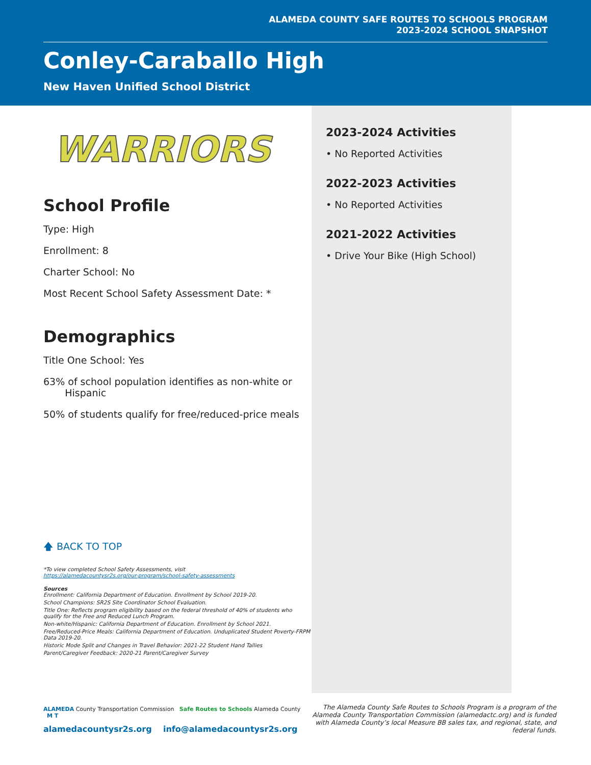ALAMEDA COUNTY SAFE ROUTES TO SCHOOLS PROGRAM
2023-2024 SCHOOL SNAPSHOT
Conley-Caraballo High
New Haven Unified School District
WARRIORS
School Profile
Type: High
Enrollment: 8
Charter School: No
Most Recent School Safety Assessment Date: *
Demographics
Title One School: Yes
63% of school population identifies as non-white or
Hispanic
50% of students qualify for free/reduced-price meals
🡅 BACK TO TOP
*To view completed School Safety Assessments, visit
https://alamedacountysr2s.org/our-program/school-safety-assessments
Sources
Enrollment: California Department of Education. Enrollment by School 2019-20.
School Champions: SR2S Site Coordinator School Evaluation.
Title One: Reflects program eligibility based on the federal threshold of 40% of students who qualify for the Free and Reduced Lunch Program.
Non-white/Hispanic: California Department of Education. Enrollment by School 2021.
Free/Reduced-Price Meals: California Department of Education. Unduplicated Student Poverty-FRPM Data 2019-20.
Historic Mode Split and Changes in Travel Behavior: 2021-22 Student Hand Tallies
Parent/Caregiver Feedback: 2020-21 Parent/Caregiver Survey
2023-2024 Activities
• No Reported Activities
2022-2023 Activities
• No Reported Activities
2021-2022 Activities
• Drive Your Bike (High School)
ALAMEDA County Transportation Commission Safe Routes to Schools Alameda County M T
alamedacountysr2s.org info@alamedacountysr2s.org
The Alameda County Safe Routes to Schools Program is a program of the Alameda County Transportation Commission (alamedactc.org) and is funded with Alameda County’s local Measure BB sales tax, and regional, state, and federal funds.